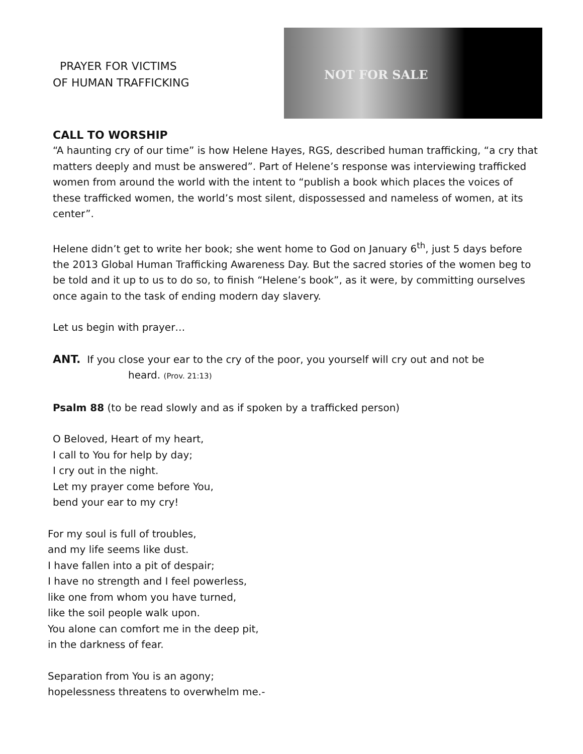PRAYER FOR VICTIMS
OF HUMAN TRAFFICKING
NOT FOR SALE
CALL TO WORSHIP
“A haunting cry of our time” is how Helene Hayes, RGS, described human trafficking, “a cry that matters deeply and must be answered”. Part of Helene’s response was interviewing trafficked women from around the world with the intent to “publish a book which places the voices of these trafficked women, the world’s most silent, dispossessed and nameless of women, at its center”.
Helene didn’t get to write her book; she went home to God on January 6<sup>th</sup>, just 5 days before the 2013 Global Human Trafficking Awareness Day. But the sacred stories of the women beg to be told and it up to us to do so, to finish “Helene’s book”, as it were, by committing ourselves once again to the task of ending modern day slavery.
Let us begin with prayer…
ANT. If you close your ear to the cry of the poor, you yourself will cry out and not be
heard. (Prov. 21:13)
Psalm 88 (to be read slowly and as if spoken by a trafficked person)
O Beloved, Heart of my heart,
I call to You for help by day;
I cry out in the night.
Let my prayer come before You,
bend your ear to my cry!
For my soul is full of troubles,
and my life seems like dust.
I have fallen into a pit of despair;
I have no strength and I feel powerless,
like one from whom you have turned,
like the soil people walk upon.
You alone can comfort me in the deep pit,
in the darkness of fear.
Separation from You is an agony;
hopelessness threatens to overwhelm me.-